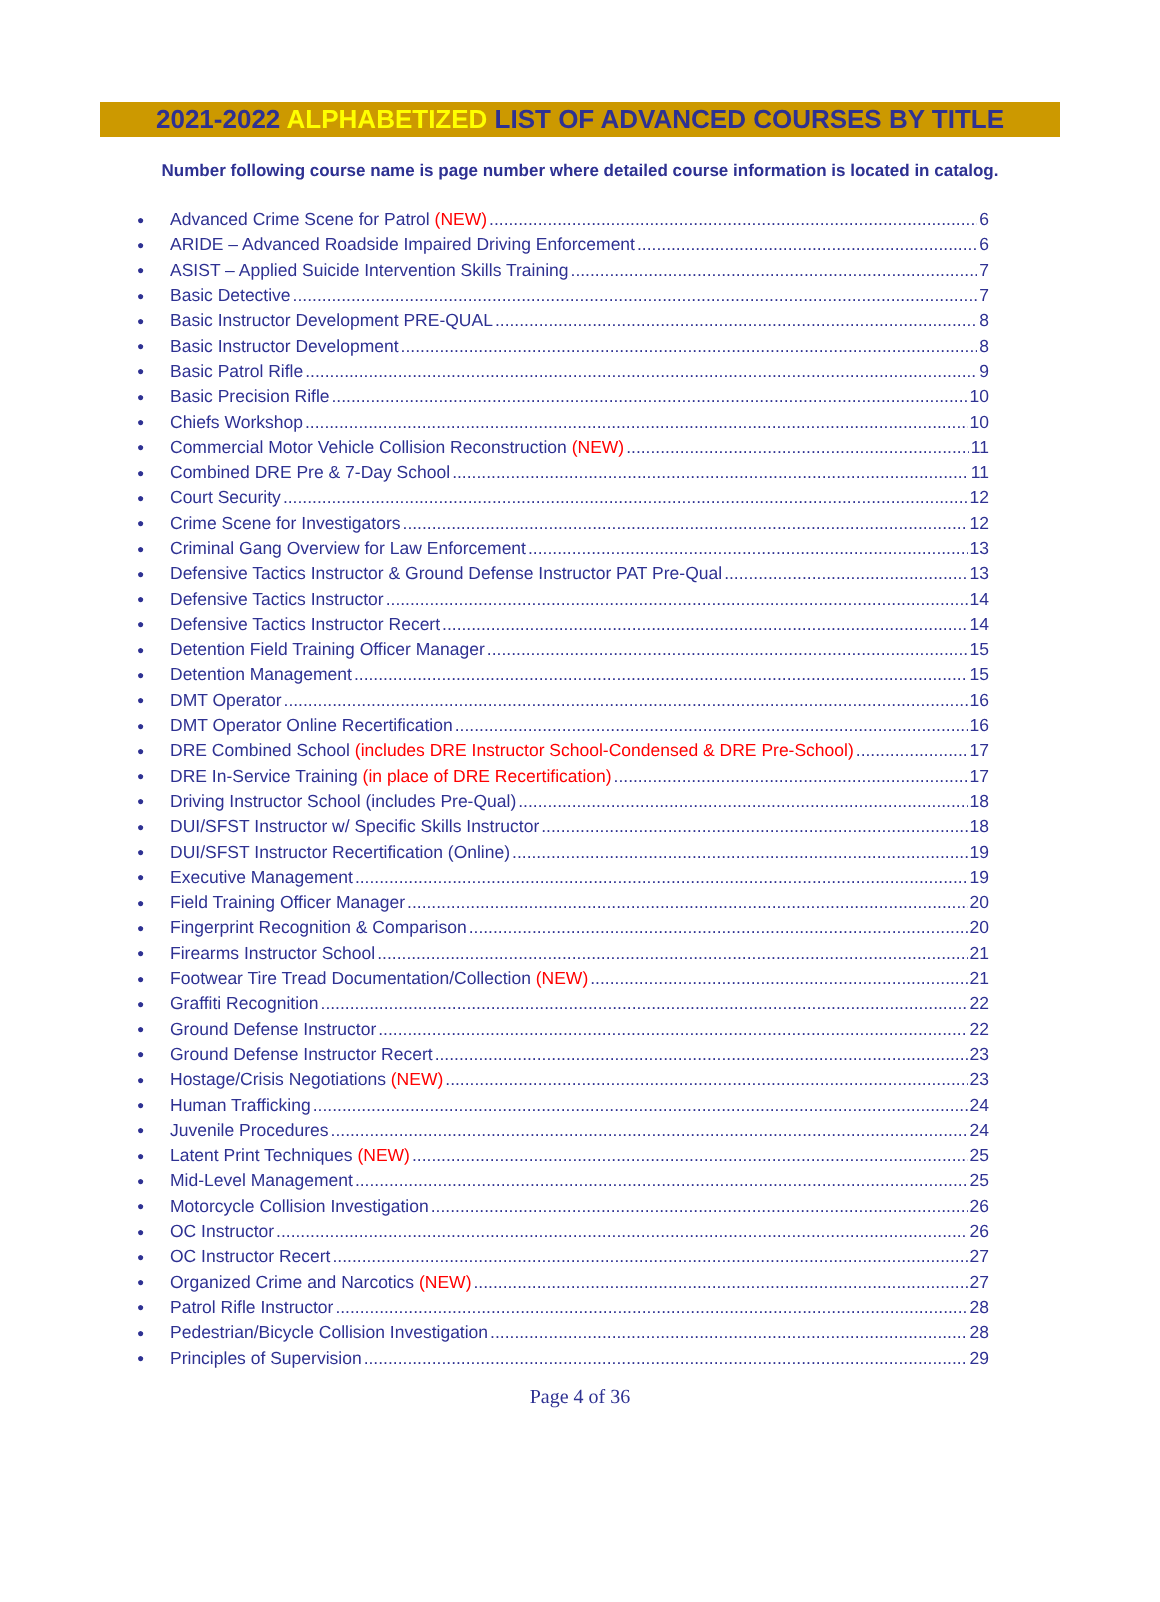2021-2022 ALPHABETIZED LIST OF ADVANCED COURSES BY TITLE
Number following course name is page number where detailed course information is located in catalog.
● Advanced Crime Scene for Patrol (NEW) 6
● ARIDE – Advanced Roadside Impaired Driving Enforcement 6
● ASIST – Applied Suicide Intervention Skills Training 7
● Basic Detective 7
● Basic Instructor Development PRE-QUAL 8
● Basic Instructor Development 8
● Basic Patrol Rifle 9
● Basic Precision Rifle 10
● Chiefs Workshop 10
● Commercial Motor Vehicle Collision Reconstruction (NEW) 11
● Combined DRE Pre & 7-Day School 11
● Court Security 12
● Crime Scene for Investigators 12
● Criminal Gang Overview for Law Enforcement 13
● Defensive Tactics Instructor & Ground Defense Instructor PAT Pre-Qual 13
● Defensive Tactics Instructor 14
● Defensive Tactics Instructor Recert 14
● Detention Field Training Officer Manager 15
● Detention Management 15
● DMT Operator 16
● DMT Operator Online Recertification 16
● DRE Combined School (includes DRE Instructor School-Condensed & DRE Pre-School) 17
● DRE In-Service Training (in place of DRE Recertification) 17
● Driving Instructor School (includes Pre-Qual) 18
● DUI/SFST Instructor w/ Specific Skills Instructor 18
● DUI/SFST Instructor Recertification (Online) 19
● Executive Management 19
● Field Training Officer Manager 20
● Fingerprint Recognition & Comparison 20
● Firearms Instructor School 21
● Footwear Tire Tread Documentation/Collection (NEW) 21
● Graffiti Recognition 22
● Ground Defense Instructor 22
● Ground Defense Instructor Recert 23
● Hostage/Crisis Negotiations (NEW) 23
● Human Trafficking 24
● Juvenile Procedures 24
● Latent Print Techniques (NEW) 25
● Mid-Level Management 25
● Motorcycle Collision Investigation 26
● OC Instructor 26
● OC Instructor Recert 27
● Organized Crime and Narcotics (NEW) 27
● Patrol Rifle Instructor 28
● Pedestrian/Bicycle Collision Investigation 28
● Principles of Supervision 29
Page 4 of 36